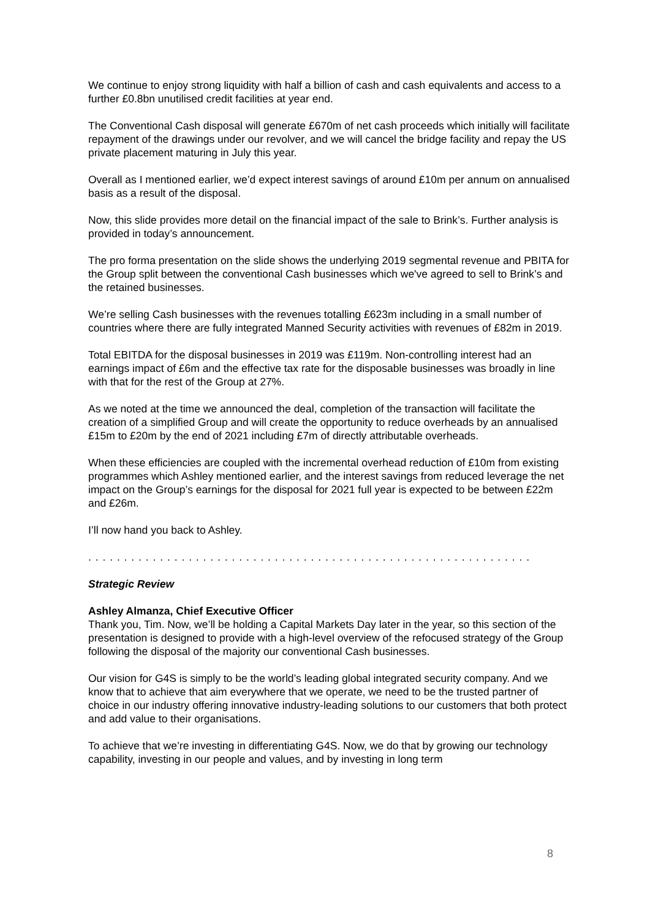We continue to enjoy strong liquidity with half a billion of cash and cash equivalents and access to a further £0.8bn unutilised credit facilities at year end.
The Conventional Cash disposal will generate £670m of net cash proceeds which initially will facilitate repayment of the drawings under our revolver, and we will cancel the bridge facility and repay the US private placement maturing in July this year.
Overall as I mentioned earlier, we’d expect interest savings of around £10m per annum on annualised basis as a result of the disposal.
Now, this slide provides more detail on the financial impact of the sale to Brink’s. Further analysis is provided in today’s announcement.
The pro forma presentation on the slide shows the underlying 2019 segmental revenue and PBITA for the Group split between the conventional Cash businesses which we've agreed to sell to Brink’s and the retained businesses.
We’re selling Cash businesses with the revenues totalling £623m including in a small number of countries where there are fully integrated Manned Security activities with revenues of £82m in 2019.
Total EBITDA for the disposal businesses in 2019 was £119m. Non-controlling interest had an earnings impact of £6m and the effective tax rate for the disposable businesses was broadly in line with that for the rest of the Group at 27%.
As we noted at the time we announced the deal, completion of the transaction will facilitate the creation of a simplified Group and will create the opportunity to reduce overheads by an annualised £15m to £20m by the end of 2021 including £7m of directly attributable overheads.
When these efficiencies are coupled with the incremental overhead reduction of £10m from existing programmes which Ashley mentioned earlier, and the interest savings from reduced leverage the net impact on the Group’s earnings for the disposal for 2021 full year is expected to be between £22m and £26m.
I’ll now hand you back to Ashley.
. . . . . . . . . . . . . . . . . . . . . . . . . . . . . . . . . . . . . . . . . . . . . . . . . . . . . . . . . . . . . .
Strategic Review
Ashley Almanza, Chief Executive Officer
Thank you, Tim. Now, we’ll be holding a Capital Markets Day later in the year, so this section of the presentation is designed to provide with a high-level overview of the refocused strategy of the Group following the disposal of the majority our conventional Cash businesses.
Our vision for G4S is simply to be the world’s leading global integrated security company. And we know that to achieve that aim everywhere that we operate, we need to be the trusted partner of choice in our industry offering innovative industry-leading solutions to our customers that both protect and add value to their organisations.
To achieve that we’re investing in differentiating G4S. Now, we do that by growing our technology capability, investing in our people and values, and by investing in long term
8